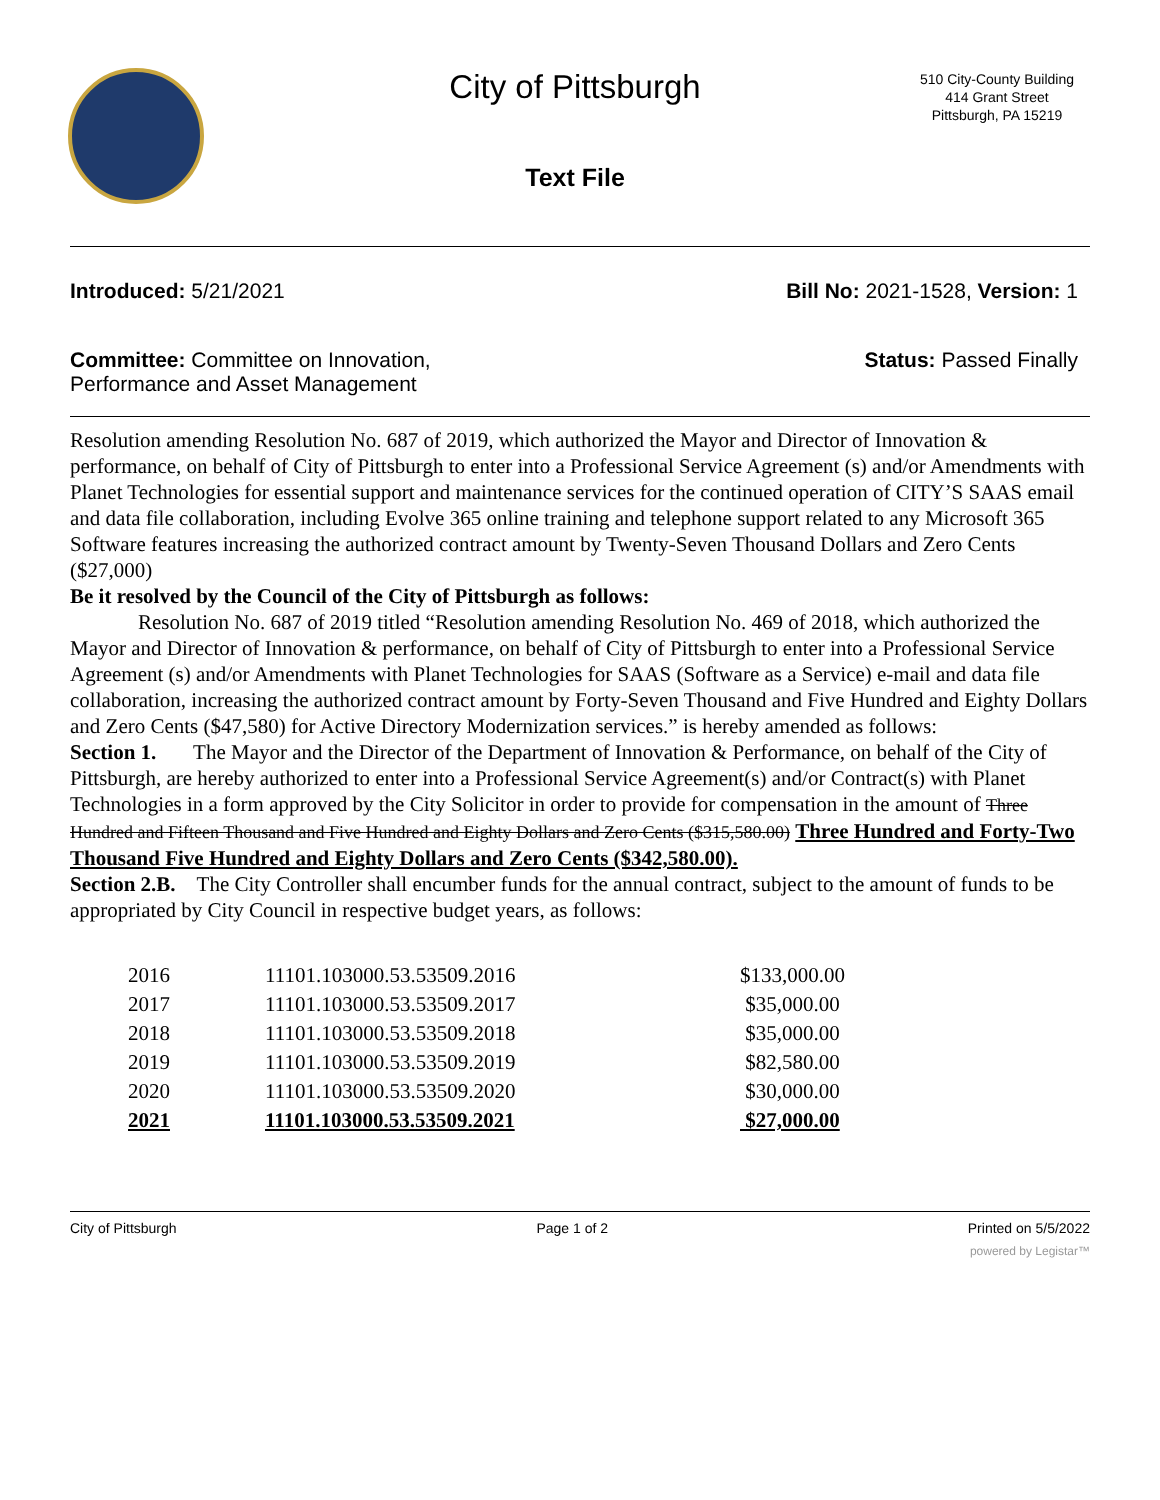City of Pittsburgh
Text File
510 City-County Building
414 Grant Street
Pittsburgh, PA 15219
Introduced: 5/21/2021 Bill No: 2021-1528, Version: 1
Committee: Committee on Innovation,
Performance and Asset Management Status: Passed Finally
Resolution amending Resolution No. 687 of 2019, which authorized the Mayor and Director of Innovation & performance, on behalf of City of Pittsburgh to enter into a Professional Service Agreement (s) and/or Amendments with Planet Technologies for essential support and maintenance services for the continued operation of CITY’S SAAS email and data file collaboration, including Evolve 365 online training and telephone support related to any Microsoft 365 Software features increasing the authorized contract amount by Twenty-Seven Thousand Dollars and Zero Cents ($27,000)
Be it resolved by the Council of the City of Pittsburgh as follows:
Resolution No. 687 of 2019 titled “Resolution amending Resolution No. 469 of 2018, which authorized the Mayor and Director of Innovation & performance, on behalf of City of Pittsburgh to enter into a Professional Service Agreement (s) and/or Amendments with Planet Technologies for SAAS (Software as a Service) e-mail and data file collaboration, increasing the authorized contract amount by Forty-Seven Thousand and Five Hundred and Eighty Dollars and Zero Cents ($47,580) for Active Directory Modernization services.” is hereby amended as follows:
Section 1. The Mayor and the Director of the Department of Innovation & Performance, on behalf of the City of Pittsburgh, are hereby authorized to enter into a Professional Service Agreement(s) and/or Contract(s) with Planet Technologies in a form approved by the City Solicitor in order to provide for compensation in the amount of Three Hundred and Fifteen Thousand and Five Hundred and Eighty Dollars and Zero Cents ($315,580.00) Three Hundred and Forty-Two Thousand Five Hundred and Eighty Dollars and Zero Cents ($342,580.00).
Section 2.B. The City Controller shall encumber funds for the annual contract, subject to the amount of funds to be appropriated by City Council in respective budget years, as follows:
| 2016 | 11101.103000.53.53509.2016 | $133,000.00 |
| 2017 | 11101.103000.53.53509.2017 | $35,000.00 |
| 2018 | 11101.103000.53.53509.2018 | $35,000.00 |
| 2019 | 11101.103000.53.53509.2019 | $82,580.00 |
| 2020 | 11101.103000.53.53509.2020 | $30,000.00 |
| 2021 | 11101.103000.53.53509.2021 | $27,000.00 |
City of Pittsburgh Page 1 of 2 Printed on 5/5/2022
powered by Legistar™